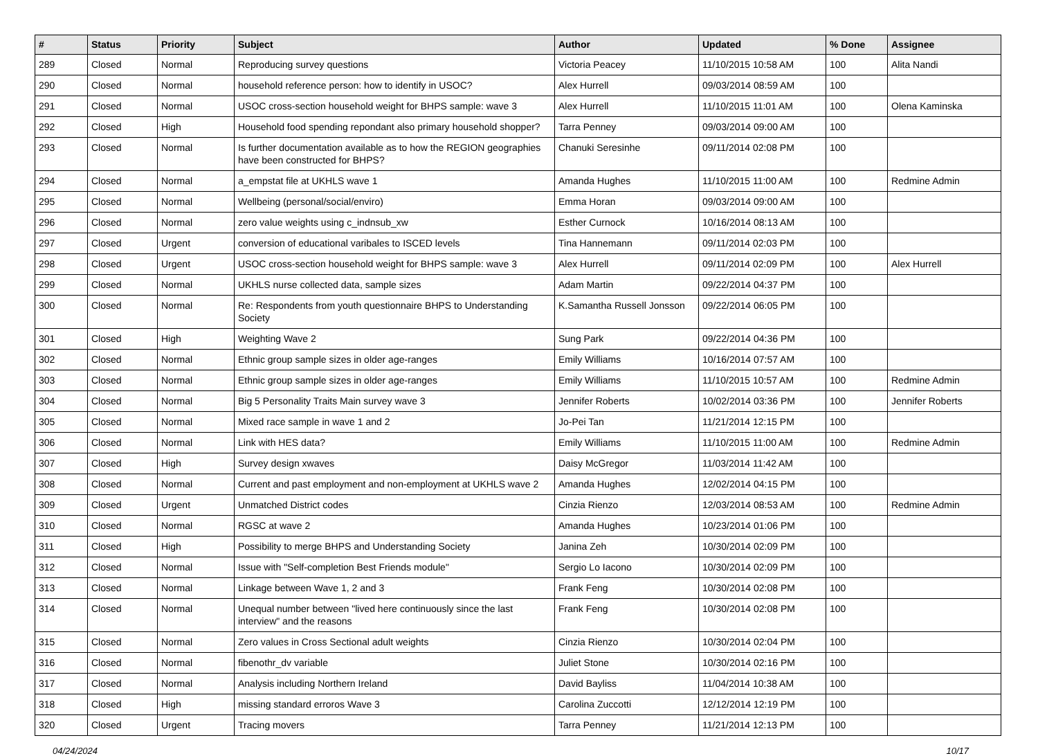| # | Status | Priority | Subject | Author | Updated | % Done | Assignee |
| --- | --- | --- | --- | --- | --- | --- | --- |
| 289 | Closed | Normal | Reproducing survey questions | Victoria Peacey | 11/10/2015 10:58 AM | 100 | Alita Nandi |
| 290 | Closed | Normal | household reference person: how to identify in USOC? | Alex Hurrell | 09/03/2014 08:59 AM | 100 | |
| 291 | Closed | Normal | USOC cross-section household weight for BHPS sample: wave 3 | Alex Hurrell | 11/10/2015 11:01 AM | 100 | Olena Kaminska |
| 292 | Closed | High | Household food spending repondant also primary household shopper? | Tarra Penney | 09/03/2014 09:00 AM | 100 | |
| 293 | Closed | Normal | Is further documentation available as to how the REGION geographies have been constructed for BHPS? | Chanuki Seresinhe | 09/11/2014 02:08 PM | 100 | |
| 294 | Closed | Normal | a_empstat file at UKHLS wave 1 | Amanda Hughes | 11/10/2015 11:00 AM | 100 | Redmine Admin |
| 295 | Closed | Normal | Wellbeing (personal/social/enviro) | Emma Horan | 09/03/2014 09:00 AM | 100 | |
| 296 | Closed | Normal | zero value weights using c_indnsub_xw | Esther Curnock | 10/16/2014 08:13 AM | 100 | |
| 297 | Closed | Urgent | conversion of educational varibales to ISCED levels | Tina Hannemann | 09/11/2014 02:03 PM | 100 | |
| 298 | Closed | Urgent | USOC cross-section household weight for BHPS sample: wave 3 | Alex Hurrell | 09/11/2014 02:09 PM | 100 | Alex Hurrell |
| 299 | Closed | Normal | UKHLS nurse collected data, sample sizes | Adam Martin | 09/22/2014 04:37 PM | 100 | |
| 300 | Closed | Normal | Re: Respondents from youth questionnaire BHPS to Understanding Society | K.Samantha Russell Jonsson | 09/22/2014 06:05 PM | 100 | |
| 301 | Closed | High | Weighting Wave 2 | Sung Park | 09/22/2014 04:36 PM | 100 | |
| 302 | Closed | Normal | Ethnic group sample sizes in older age-ranges | Emily Williams | 10/16/2014 07:57 AM | 100 | |
| 303 | Closed | Normal | Ethnic group sample sizes in older age-ranges | Emily Williams | 11/10/2015 10:57 AM | 100 | Redmine Admin |
| 304 | Closed | Normal | Big 5 Personality Traits Main survey wave 3 | Jennifer Roberts | 10/02/2014 03:36 PM | 100 | Jennifer Roberts |
| 305 | Closed | Normal | Mixed race sample in wave 1 and 2 | Jo-Pei Tan | 11/21/2014 12:15 PM | 100 | |
| 306 | Closed | Normal | Link with HES data? | Emily Williams | 11/10/2015 11:00 AM | 100 | Redmine Admin |
| 307 | Closed | High | Survey design xwaves | Daisy McGregor | 11/03/2014 11:42 AM | 100 | |
| 308 | Closed | Normal | Current and past employment and non-employment at UKHLS wave 2 | Amanda Hughes | 12/02/2014 04:15 PM | 100 | |
| 309 | Closed | Urgent | Unmatched District codes | Cinzia Rienzo | 12/03/2014 08:53 AM | 100 | Redmine Admin |
| 310 | Closed | Normal | RGSC at wave 2 | Amanda Hughes | 10/23/2014 01:06 PM | 100 | |
| 311 | Closed | High | Possibility to merge BHPS and Understanding Society | Janina Zeh | 10/30/2014 02:09 PM | 100 | |
| 312 | Closed | Normal | Issue with "Self-completion Best Friends module" | Sergio Lo Iacono | 10/30/2014 02:09 PM | 100 | |
| 313 | Closed | Normal | Linkage between Wave 1, 2 and 3 | Frank Feng | 10/30/2014 02:08 PM | 100 | |
| 314 | Closed | Normal | Unequal number between "lived here continuously since the last interview" and the reasons | Frank Feng | 10/30/2014 02:08 PM | 100 | |
| 315 | Closed | Normal | Zero values in Cross Sectional adult weights | Cinzia Rienzo | 10/30/2014 02:04 PM | 100 | |
| 316 | Closed | Normal | fibenothr_dv variable | Juliet Stone | 10/30/2014 02:16 PM | 100 | |
| 317 | Closed | Normal | Analysis including Northern Ireland | David Bayliss | 11/04/2014 10:38 AM | 100 | |
| 318 | Closed | High | missing standard erroros Wave 3 | Carolina Zuccotti | 12/12/2014 12:19 PM | 100 | |
| 320 | Closed | Urgent | Tracing movers | Tarra Penney | 11/21/2014 12:13 PM | 100 | |
04/24/2024 10/17